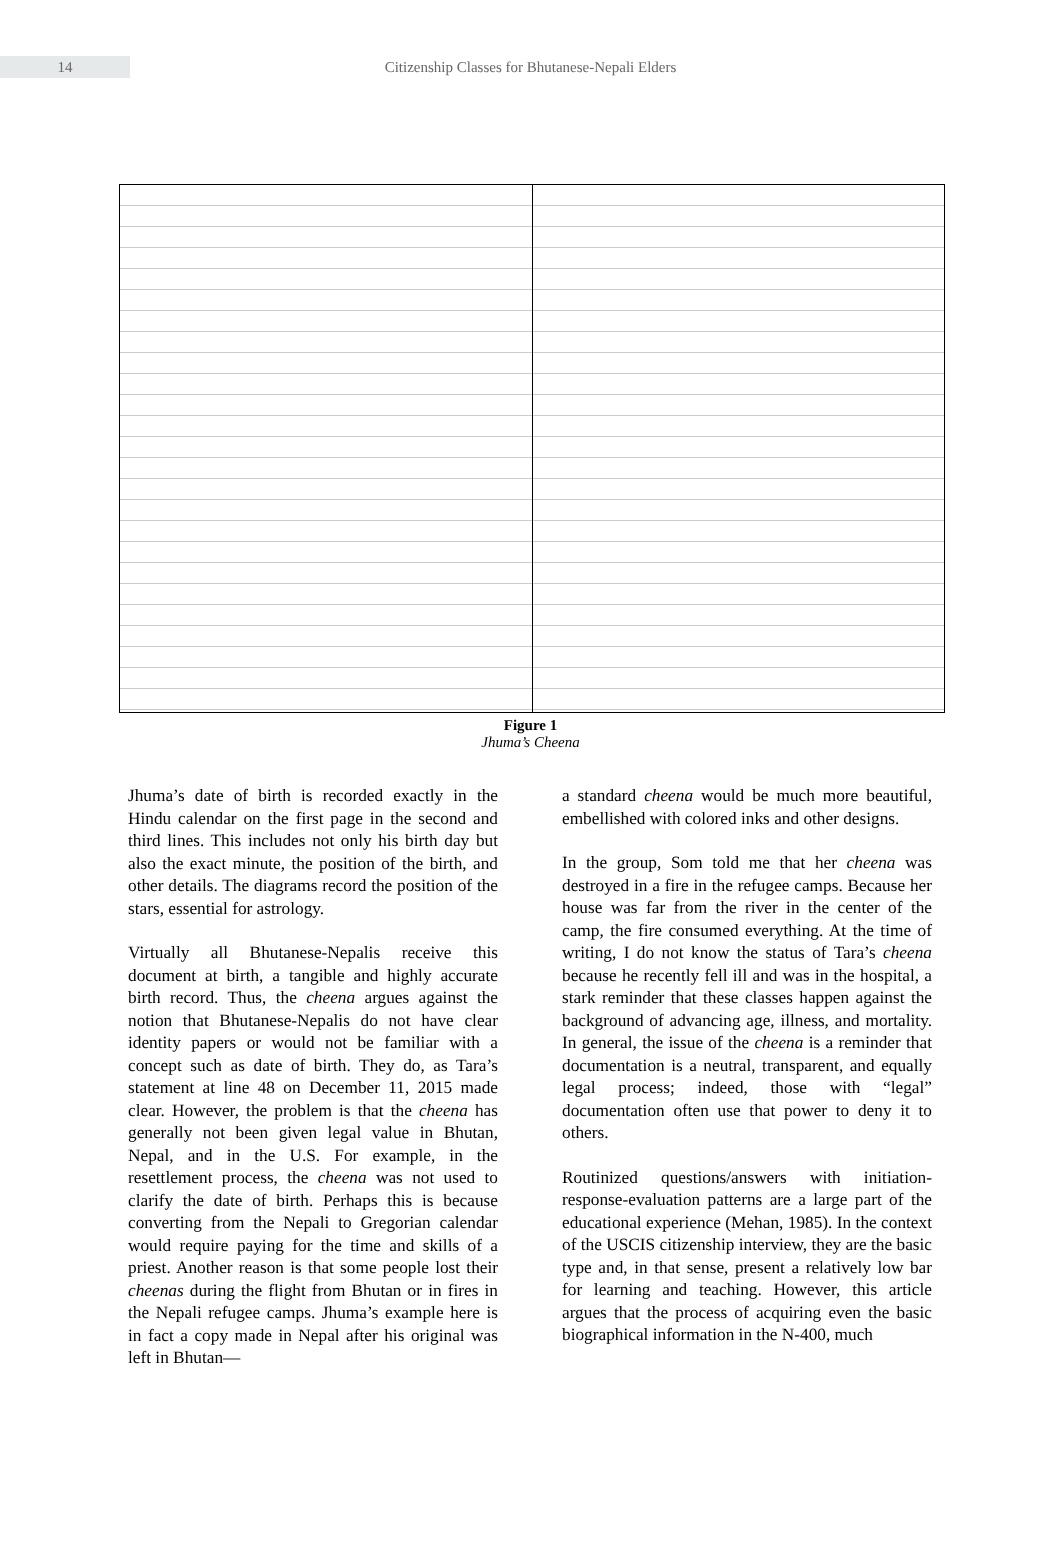14
Citizenship Classes for Bhutanese-Nepali Elders
Figure 1
Jhuma’s Cheena
Jhuma’s date of birth is recorded exactly in the Hindu calendar on the first page in the second and third lines. This includes not only his birth day but also the exact minute, the position of the birth, and other details. The diagrams record the position of the stars, essential for astrology.
Virtually all Bhutanese-Nepalis receive this document at birth, a tangible and highly accurate birth record. Thus, the cheena argues against the notion that Bhutanese-Nepalis do not have clear identity papers or would not be familiar with a concept such as date of birth. They do, as Tara’s statement at line 48 on December 11, 2015 made clear. However, the problem is that the cheena has generally not been given legal value in Bhutan, Nepal, and in the U.S. For example, in the resettlement process, the cheena was not used to clarify the date of birth. Perhaps this is because converting from the Nepali to Gregorian calendar would require paying for the time and skills of a priest. Another reason is that some people lost their cheenas during the flight from Bhutan or in fires in the Nepali refugee camps. Jhuma’s example here is in fact a copy made in Nepal after his original was left in Bhutan—
a standard cheena would be much more beautiful, embellished with colored inks and other designs.
In the group, Som told me that her cheena was destroyed in a fire in the refugee camps. Because her house was far from the river in the center of the camp, the fire consumed everything. At the time of writing, I do not know the status of Tara’s cheena because he recently fell ill and was in the hospital, a stark reminder that these classes happen against the background of advancing age, illness, and mortality. In general, the issue of the cheena is a reminder that documentation is a neutral, transparent, and equally legal process; indeed, those with “legal” documentation often use that power to deny it to others.
Routinized questions/answers with initiation-response-evaluation patterns are a large part of the educational experience (Mehan, 1985). In the context of the USCIS citizenship interview, they are the basic type and, in that sense, present a relatively low bar for learning and teaching. However, this article argues that the process of acquiring even the basic biographical information in the N-400, much